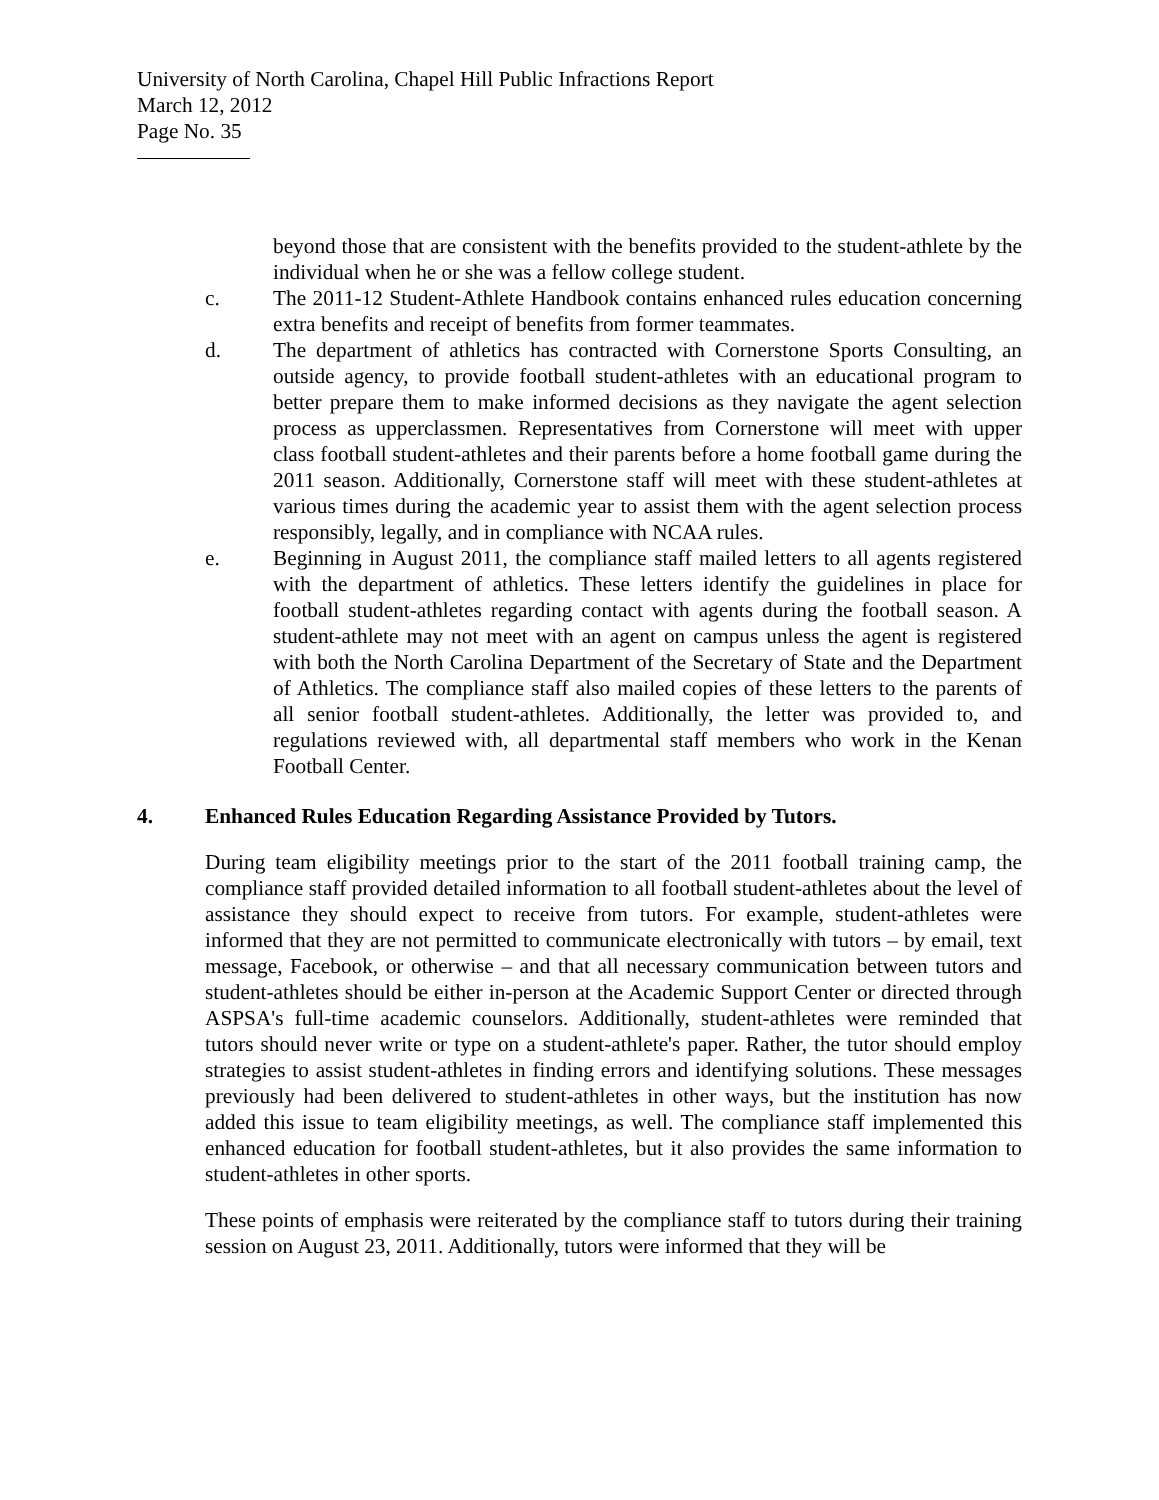University of North Carolina, Chapel Hill Public Infractions Report
March 12, 2012
Page No. 35
beyond those that are consistent with the benefits provided to the student-athlete by the individual when he or she was a fellow college student.
c. The 2011-12 Student-Athlete Handbook contains enhanced rules education concerning extra benefits and receipt of benefits from former teammates.
d. The department of athletics has contracted with Cornerstone Sports Consulting, an outside agency, to provide football student-athletes with an educational program to better prepare them to make informed decisions as they navigate the agent selection process as upperclassmen. Representatives from Cornerstone will meet with upper class football student-athletes and their parents before a home football game during the 2011 season. Additionally, Cornerstone staff will meet with these student-athletes at various times during the academic year to assist them with the agent selection process responsibly, legally, and in compliance with NCAA rules.
e. Beginning in August 2011, the compliance staff mailed letters to all agents registered with the department of athletics. These letters identify the guidelines in place for football student-athletes regarding contact with agents during the football season. A student-athlete may not meet with an agent on campus unless the agent is registered with both the North Carolina Department of the Secretary of State and the Department of Athletics. The compliance staff also mailed copies of these letters to the parents of all senior football student-athletes. Additionally, the letter was provided to, and regulations reviewed with, all departmental staff members who work in the Kenan Football Center.
4. Enhanced Rules Education Regarding Assistance Provided by Tutors.
During team eligibility meetings prior to the start of the 2011 football training camp, the compliance staff provided detailed information to all football student-athletes about the level of assistance they should expect to receive from tutors. For example, student-athletes were informed that they are not permitted to communicate electronically with tutors – by email, text message, Facebook, or otherwise – and that all necessary communication between tutors and student-athletes should be either in-person at the Academic Support Center or directed through ASPSA's full-time academic counselors. Additionally, student-athletes were reminded that tutors should never write or type on a student-athlete's paper. Rather, the tutor should employ strategies to assist student-athletes in finding errors and identifying solutions. These messages previously had been delivered to student-athletes in other ways, but the institution has now added this issue to team eligibility meetings, as well. The compliance staff implemented this enhanced education for football student-athletes, but it also provides the same information to student-athletes in other sports.
These points of emphasis were reiterated by the compliance staff to tutors during their training session on August 23, 2011. Additionally, tutors were informed that they will be